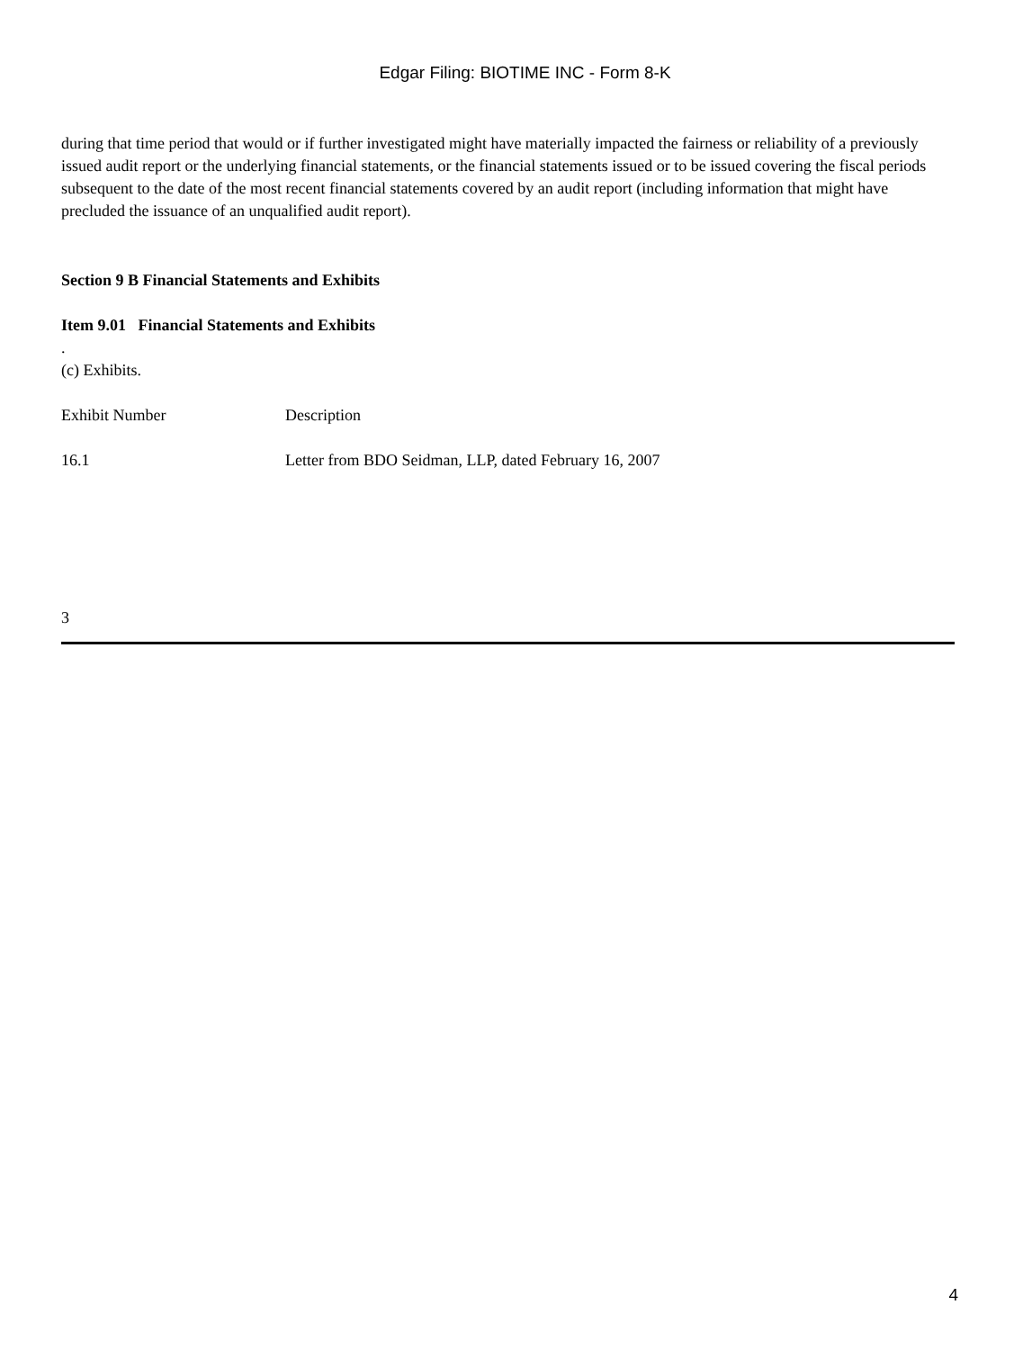Edgar Filing: BIOTIME INC - Form 8-K
during that time period that would or if further investigated might have materially impacted the fairness or reliability of a previously issued audit report or the underlying financial statements, or the financial statements issued or to be issued covering the fiscal periods subsequent to the date of the most recent financial statements covered by an audit report (including information that might have precluded the issuance of an unqualified audit report).
Section 9 B Financial Statements and Exhibits
Item 9.01 Financial Statements and Exhibits
.
(c) Exhibits.
| Exhibit Number | Description |
| 16.1 | Letter from BDO Seidman, LLP, dated February 16, 2007 |
3
4